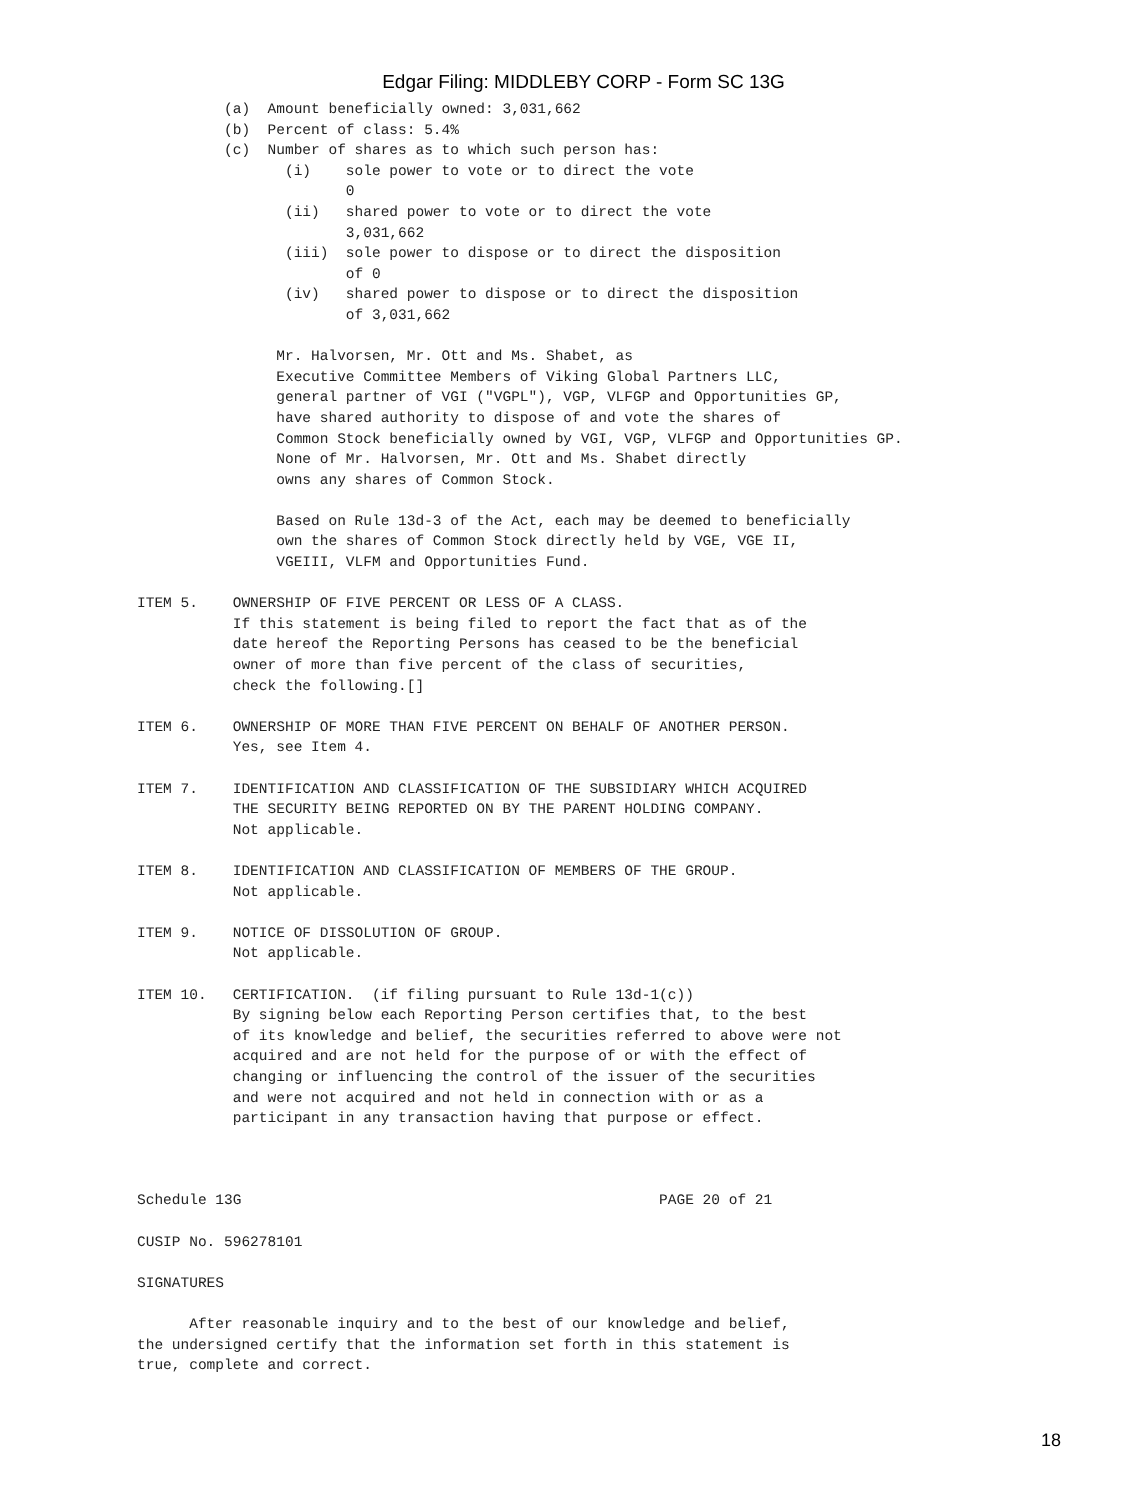Edgar Filing: MIDDLEBY CORP - Form SC 13G
          (a)  Amount beneficially owned: 3,031,662
          (b)  Percent of class: 5.4%
          (c)  Number of shares as to which such person has:
                 (i)    sole power to vote or to direct the vote
                        0
                 (ii)   shared power to vote or to direct the vote
                        3,031,662
                 (iii)  sole power to dispose or to direct the disposition
                        of 0
                 (iv)   shared power to dispose or to direct the disposition
                        of 3,031,662

                Mr. Halvorsen, Mr. Ott and Ms. Shabet, as
                Executive Committee Members of Viking Global Partners LLC,
                general partner of VGI ("VGPL"), VGP, VLFGP and Opportunities GP,
                have shared authority to dispose of and vote the shares of
                Common Stock beneficially owned by VGI, VGP, VLFGP and Opportunities GP.
                None of Mr. Halvorsen, Mr. Ott and Ms. Shabet directly
                owns any shares of Common Stock.

                Based on Rule 13d-3 of the Act, each may be deemed to beneficially
                own the shares of Common Stock directly held by VGE, VGE II,
                VGEIII, VLFM and Opportunities Fund.

ITEM 5.    OWNERSHIP OF FIVE PERCENT OR LESS OF A CLASS.
           If this statement is being filed to report the fact that as of the
           date hereof the Reporting Persons has ceased to be the beneficial
           owner of more than five percent of the class of securities,
           check the following.[]

ITEM 6.    OWNERSHIP OF MORE THAN FIVE PERCENT ON BEHALF OF ANOTHER PERSON.
           Yes, see Item 4.

ITEM 7.    IDENTIFICATION AND CLASSIFICATION OF THE SUBSIDIARY WHICH ACQUIRED
           THE SECURITY BEING REPORTED ON BY THE PARENT HOLDING COMPANY.
           Not applicable.

ITEM 8.    IDENTIFICATION AND CLASSIFICATION OF MEMBERS OF THE GROUP.
           Not applicable.

ITEM 9.    NOTICE OF DISSOLUTION OF GROUP.
           Not applicable.

ITEM 10.   CERTIFICATION.  (if filing pursuant to Rule 13d-1(c))
           By signing below each Reporting Person certifies that, to the best
           of its knowledge and belief, the securities referred to above were not
           acquired and are not held for the purpose of or with the effect of
           changing or influencing the control of the issuer of the securities
           and were not acquired and not held in connection with or as a
           participant in any transaction having that purpose or effect.



Schedule 13G                                                PAGE 20 of 21

CUSIP No. 596278101

SIGNATURES

      After reasonable inquiry and to the best of our knowledge and belief,
the undersigned certify that the information set forth in this statement is
true, complete and correct.
18